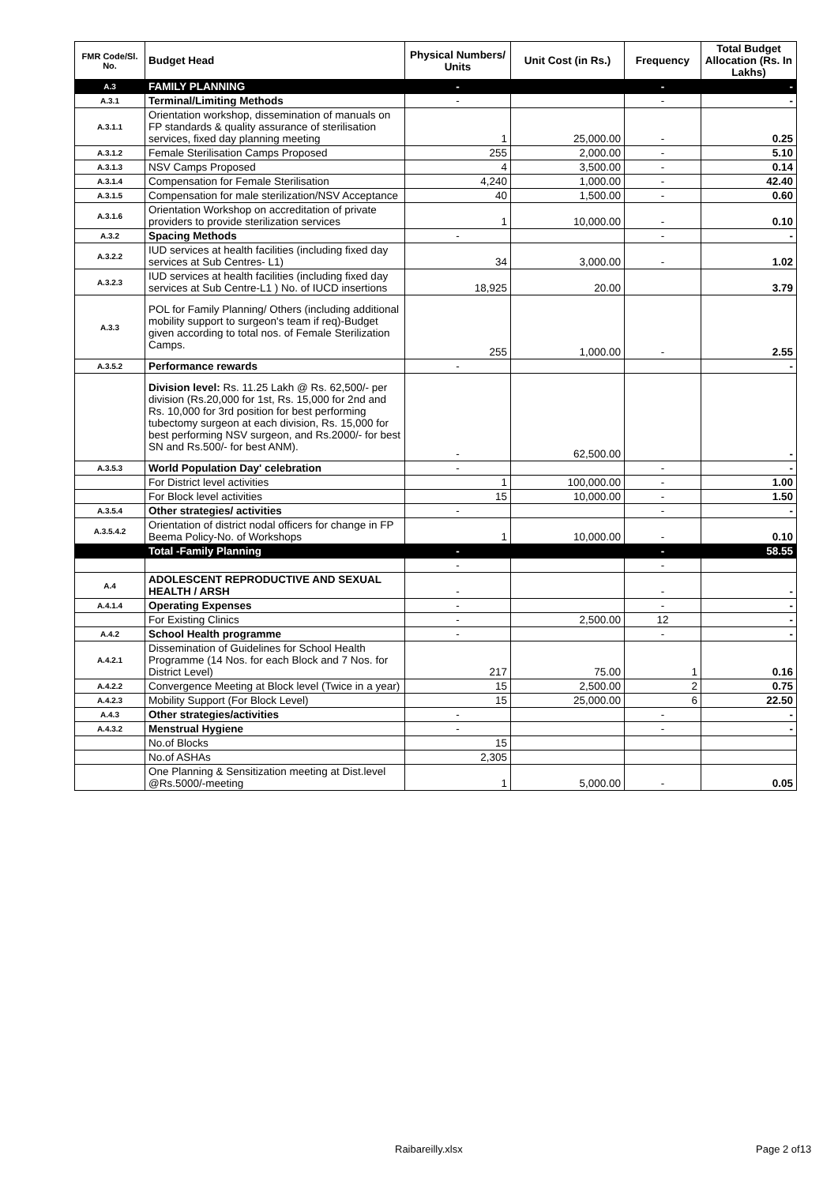| FMR Code/Sl. No. | Budget Head | Physical Numbers/ Units | Unit Cost (in Rs.) | Frequency | Total Budget Allocation (Rs. In Lakhs) |
| --- | --- | --- | --- | --- | --- |
| A.3 | FAMILY PLANNING | - | | - | - |
| A.3.1 | Terminal/Limiting Methods | - | | - | - |
| A.3.1.1 | Orientation workshop, dissemination of manuals on FP standards & quality assurance of sterilisation services, fixed day planning meeting | 1 | 25,000.00 | - | 0.25 |
| A.3.1.2 | Female Sterilisation Camps Proposed | 255 | 2,000.00 | - | 5.10 |
| A.3.1.3 | NSV Camps Proposed | 4 | 3,500.00 | - | 0.14 |
| A.3.1.4 | Compensation for Female Sterilisation | 4,240 | 1,000.00 | - | 42.40 |
| A.3.1.5 | Compensation for male sterilization/NSV Acceptance | 40 | 1,500.00 | - | 0.60 |
| A.3.1.6 | Orientation Workshop on accreditation of private providers to provide sterilization services | 1 | 10,000.00 | - | 0.10 |
| A.3.2 | Spacing Methods | - | | - | - |
| A.3.2.2 | IUD services at health facilities (including fixed day services at Sub Centres- L1) | 34 | 3,000.00 | - | 1.02 |
| A.3.2.3 | IUD services at health facilities (including fixed day services at Sub Centre-L1 ) No. of IUCD insertions | 18,925 | 20.00 | | 3.79 |
| A.3.3 | POL for Family Planning/ Others (including additional mobility support to surgeon's team if req)-Budget given according to total nos. of Female Sterilization Camps. | 255 | 1,000.00 | - | 2.55 |
| A.3.5.2 | Performance rewards | - | | | - |
| | Division level: Rs. 11.25 Lakh @ Rs. 62,500/- per division (Rs.20,000 for 1st, Rs. 15,000 for 2nd and Rs. 10,000 for 3rd position for best performing tubectomy surgeon at each division, Rs. 15,000 for best performing NSV surgeon, and Rs.2000/- for best SN and Rs.500/- for best ANM). | - | 62,500.00 | | - |
| A.3.5.3 | World Population Day' celebration | - | | - | - |
| | For District level activities | 1 | 100,000.00 | - | 1.00 |
| | For Block level activities | 15 | 10,000.00 | - | 1.50 |
| A.3.5.4 | Other strategies/ activities | - | | - | - |
| A.3.5.4.2 | Orientation of district nodal officers for change in FP Beema Policy-No. of Workshops | 1 | 10,000.00 | - | 0.10 |
| | Total -Family Planning | - | | - | 58.55 |
| | | - | | - | |
| A.4 | ADOLESCENT REPRODUCTIVE AND SEXUAL HEALTH / ARSH | - | | - | - |
| A.4.1.4 | Operating Expenses | - | | - | - |
| | For Existing Clinics | - | 2,500.00 | 12 | - |
| A.4.2 | School Health programme | - | | - | - |
| A.4.2.1 | Dissemination of Guidelines for School Health Programme (14 Nos. for each Block and 7 Nos. for District Level) | 217 | 75.00 | 1 | 0.16 |
| A.4.2.2 | Convergence Meeting at Block level (Twice in a year) | 15 | 2,500.00 | 2 | 0.75 |
| A.4.2.3 | Mobility Support (For Block Level) | 15 | 25,000.00 | 6 | 22.50 |
| A.4.3 | Other strategies/activities | - | | - | - |
| A.4.3.2 | Menstrual Hygiene | - | | - | - |
| | No.of Blocks | 15 | | | |
| | No.of ASHAs | 2,305 | | | |
| | One Planning & Sensitization meeting at Dist.level @Rs.5000/-meeting | 1 | 5,000.00 | - | 0.05 |
Raibareilly.xlsx Page 2 of13